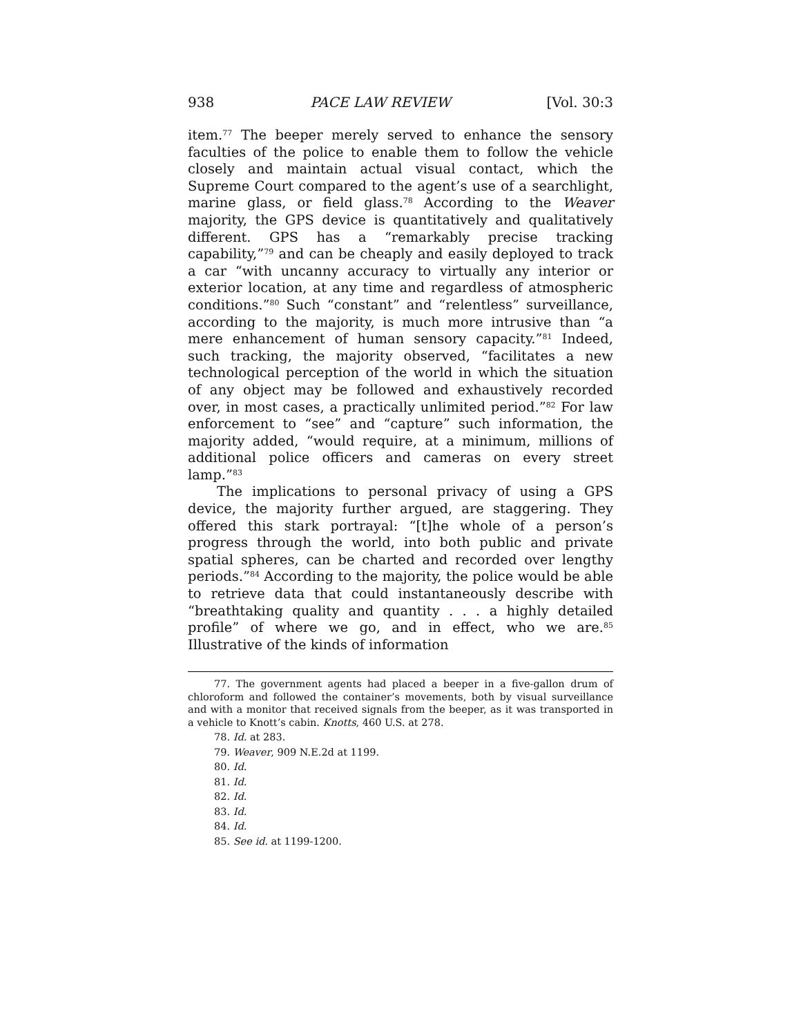938 PACE LAW REVIEW [Vol. 30:3
item.<sup>77</sup> The beeper merely served to enhance the sensory faculties of the police to enable them to follow the vehicle closely and maintain actual visual contact, which the Supreme Court compared to the agent’s use of a searchlight, marine glass, or field glass.<sup>78</sup> According to the Weaver majority, the GPS device is quantitatively and qualitatively different. GPS has a “remarkably precise tracking capability,”<sup>79</sup> and can be cheaply and easily deployed to track a car “with uncanny accuracy to virtually any interior or exterior location, at any time and regardless of atmospheric conditions.”<sup>80</sup> Such “constant” and “relentless” surveillance, according to the majority, is much more intrusive than “a mere enhancement of human sensory capacity.”<sup>81</sup> Indeed, such tracking, the majority observed, “facilitates a new technological perception of the world in which the situation of any object may be followed and exhaustively recorded over, in most cases, a practically unlimited period.”<sup>82</sup> For law enforcement to “see” and “capture” such information, the majority added, “would require, at a minimum, millions of additional police officers and cameras on every street lamp.”<sup>83</sup>
The implications to personal privacy of using a GPS device, the majority further argued, are staggering. They offered this stark portrayal: “[t]he whole of a person’s progress through the world, into both public and private spatial spheres, can be charted and recorded over lengthy periods.”<sup>84</sup> According to the majority, the police would be able to retrieve data that could instantaneously describe with “breathtaking quality and quantity . . . a highly detailed profile” of where we go, and in effect, who we are.<sup>85</sup> Illustrative of the kinds of information
77. The government agents had placed a beeper in a five-gallon drum of chloroform and followed the container’s movements, both by visual surveillance and with a monitor that received signals from the beeper, as it was transported in a vehicle to Knott’s cabin. Knotts, 460 U.S. at 278.
78. Id. at 283.
79. Weaver, 909 N.E.2d at 1199.
80. Id.
81. Id.
82. Id.
83. Id.
84. Id.
85. See id. at 1199-1200.